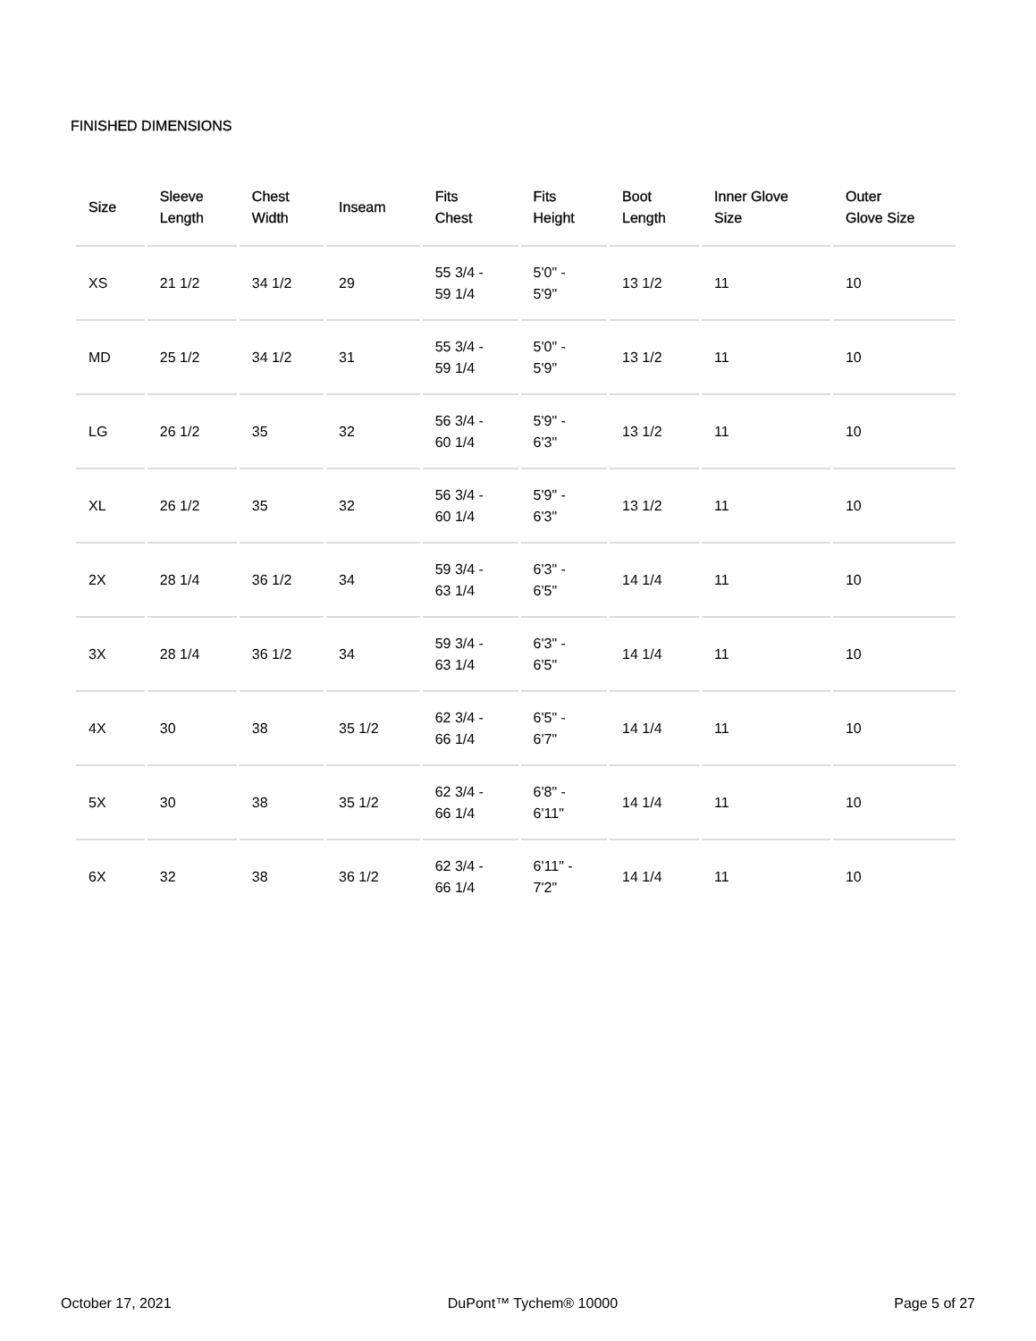FINISHED DIMENSIONS
| Size | Sleeve Length | Chest Width | Inseam | Fits Chest | Fits Height | Boot Length | Inner Glove Size | Outer Glove Size |
| --- | --- | --- | --- | --- | --- | --- | --- | --- |
| XS | 21 1/2 | 34 1/2 | 29 | 55 3/4 - 59 1/4 | 5'0" - 5'9" | 13 1/2 | 11 | 10 |
| MD | 25 1/2 | 34 1/2 | 31 | 55 3/4 - 59 1/4 | 5'0" - 5'9" | 13 1/2 | 11 | 10 |
| LG | 26 1/2 | 35 | 32 | 56 3/4 - 60 1/4 | 5'9" - 6'3" | 13 1/2 | 11 | 10 |
| XL | 26 1/2 | 35 | 32 | 56 3/4 - 60 1/4 | 5'9" - 6'3" | 13 1/2 | 11 | 10 |
| 2X | 28 1/4 | 36 1/2 | 34 | 59 3/4 - 63 1/4 | 6'3" - 6'5" | 14 1/4 | 11 | 10 |
| 3X | 28 1/4 | 36 1/2 | 34 | 59 3/4 - 63 1/4 | 6'3" - 6'5" | 14 1/4 | 11 | 10 |
| 4X | 30 | 38 | 35 1/2 | 62 3/4 - 66 1/4 | 6'5" - 6'7" | 14 1/4 | 11 | 10 |
| 5X | 30 | 38 | 35 1/2 | 62 3/4 - 66 1/4 | 6'8" - 6'11" | 14 1/4 | 11 | 10 |
| 6X | 32 | 38 | 36 1/2 | 62 3/4 - 66 1/4 | 6'11" - 7'2" | 14 1/4 | 11 | 10 |
October 17, 2021 DuPont™ Tychem® 10000 Page 5 of 27